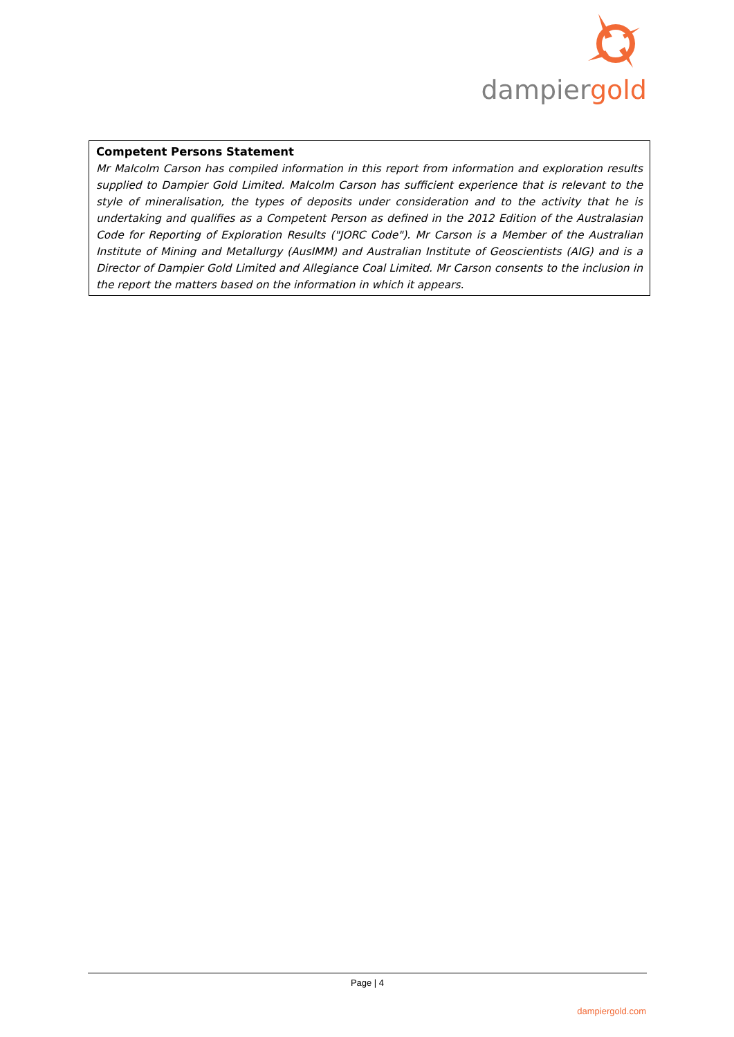dampiergold
Competent Persons Statement
Mr Malcolm Carson has compiled information in this report from information and exploration results supplied to Dampier Gold Limited. Malcolm Carson has sufficient experience that is relevant to the style of mineralisation, the types of deposits under consideration and to the activity that he is undertaking and qualifies as a Competent Person as defined in the 2012 Edition of the Australasian Code for Reporting of Exploration Results ("JORC Code"). Mr Carson is a Member of the Australian Institute of Mining and Metallurgy (AusIMM) and Australian Institute of Geoscientists (AIG) and is a Director of Dampier Gold Limited and Allegiance Coal Limited. Mr Carson consents to the inclusion in the report the matters based on the information in which it appears.
Page | 4
dampiergold.com